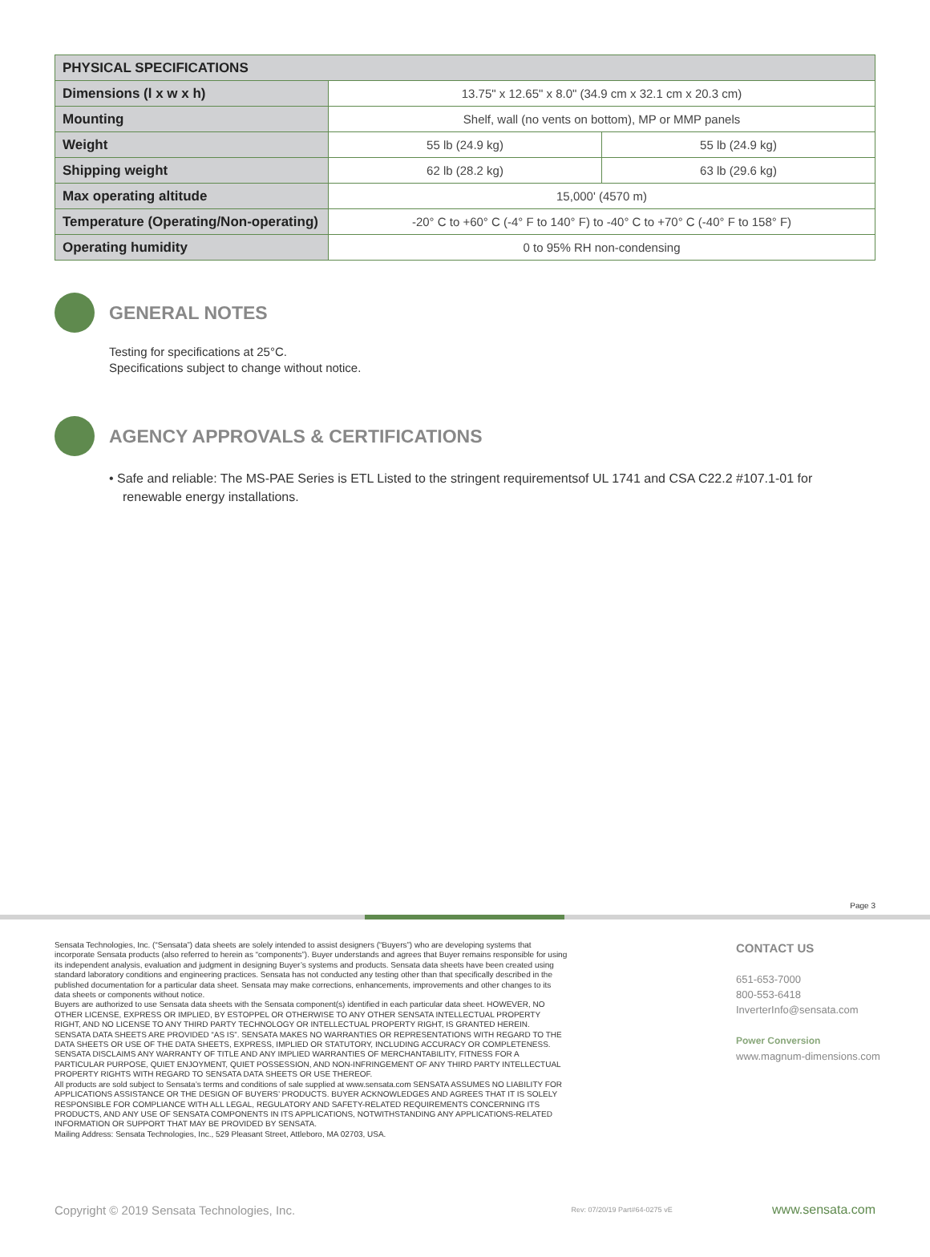| PHYSICAL SPECIFICATIONS | | |
| --- | --- | --- |
| Dimensions (l x w x h) | 13.75" x 12.65" x 8.0" (34.9 cm x 32.1 cm x 20.3 cm) | |
| Mounting | Shelf, wall (no vents on bottom), MP or MMP panels | |
| Weight | 55 lb (24.9 kg) | 55 lb (24.9 kg) |
| Shipping weight | 62 lb (28.2 kg) | 63 lb (29.6 kg) |
| Max operating altitude | 15,000' (4570 m) | |
| Temperature (Operating/Non-operating) | -20° C to +60° C (-4° F to 140° F) to -40° C to +70° C (-40° F to 158° F) | |
| Operating humidity | 0 to 95% RH non-condensing | |
GENERAL NOTES
Testing for specifications at 25°C.
Specifications subject to change without notice.
AGENCY APPROVALS & CERTIFICATIONS
• Safe and reliable: The MS-PAE Series is ETL Listed to the stringent requirementsof UL 1741 and CSA C22.2 #107.1-01 for renewable energy installations.
Page 3
Sensata Technologies, Inc. (“Sensata”) data sheets are solely intended to assist designers (“Buyers”) who are developing systems that incorporate Sensata products (also referred to herein as “components”). Buyer understands and agrees that Buyer remains responsible for using its independent analysis, evaluation and judgment in designing Buyer’s systems and products. Sensata data sheets have been created using standard laboratory conditions and engineering practices. Sensata has not conducted any testing other than that specifically described in the published documentation for a particular data sheet. Sensata may make corrections, enhancements, improvements and other changes to its data sheets or components without notice.
Buyers are authorized to use Sensata data sheets with the Sensata component(s) identified in each particular data sheet. HOWEVER, NO OTHER LICENSE, EXPRESS OR IMPLIED, BY ESTOPPEL OR OTHERWISE TO ANY OTHER SENSATA INTELLECTUAL PROPERTY RIGHT, AND NO LICENSE TO ANY THIRD PARTY TECHNOLOGY OR INTELLECTUAL PROPERTY RIGHT, IS GRANTED HEREIN. SENSATA DATA SHEETS ARE PROVIDED “AS IS”. SENSATA MAKES NO WARRANTIES OR REPRESENTATIONS WITH REGARD TO THE DATA SHEETS OR USE OF THE DATA SHEETS, EXPRESS, IMPLIED OR STATUTORY, INCLUDING ACCURACY OR COMPLETENESS. SENSATA DISCLAIMS ANY WARRANTY OF TITLE AND ANY IMPLIED WARRANTIES OF MERCHANTABILITY, FITNESS FOR A PARTICULAR PURPOSE, QUIET ENJOYMENT, QUIET POSSESSION, AND NON-INFRINGEMENT OF ANY THIRD PARTY INTELLECTUAL PROPERTY RIGHTS WITH REGARD TO SENSATA DATA SHEETS OR USE THEREOF.
All products are sold subject to Sensata’s terms and conditions of sale supplied at www.sensata.com SENSATA ASSUMES NO LIABILITY FOR APPLICATIONS ASSISTANCE OR THE DESIGN OF BUYERS’ PRODUCTS. BUYER ACKNOWLEDGES AND AGREES THAT IT IS SOLELY RESPONSIBLE FOR COMPLIANCE WITH ALL LEGAL, REGULATORY AND SAFETY-RELATED REQUIREMENTS CONCERNING ITS PRODUCTS, AND ANY USE OF SENSATA COMPONENTS IN ITS APPLICATIONS, NOTWITHSTANDING ANY APPLICATIONS-RELATED INFORMATION OR SUPPORT THAT MAY BE PROVIDED BY SENSATA.
Mailing Address: Sensata Technologies, Inc., 529 Pleasant Street, Attleboro, MA 02703, USA.
CONTACT US
651-653-7000
800-553-6418
InverterInfo@sensata.com
Power Conversion
www.magnum-dimensions.com
Copyright © 2019 Sensata Technologies, Inc. Rev: 07/20/19 Part#64-0275 vE www.sensata.com